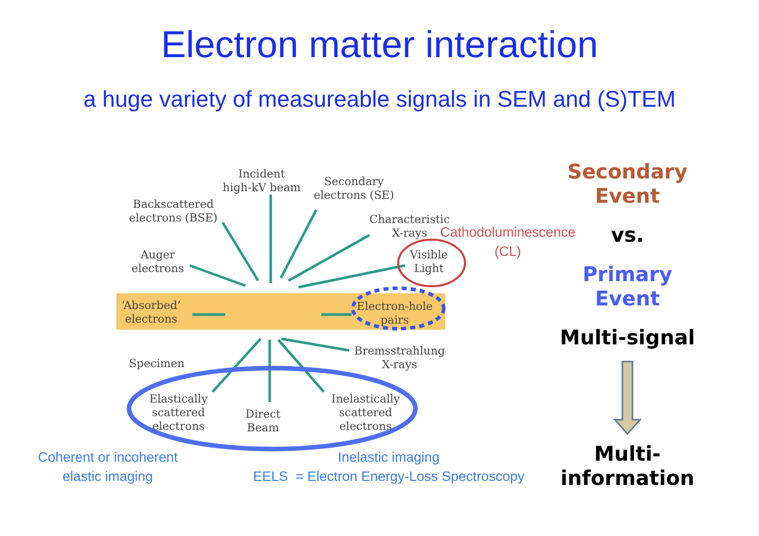Electron matter interaction
a huge variety of measureable signals in SEM and (S)TEM
Incident
high-kV beam
Secondary
electrons (SE)
Backscattered
electrons (BSE)
Characteristic
X-rays
Auger
electrons
Visible
Light
‘Absorbed’
electrons
Electron-hole
pairs
Bremsstrahlung
X-rays
Specimen
Elastically
scattered
electrons
Direct
Beam
Inelastically
scattered
electrons
Cathodoluminescence
(CL)
Coherent or incoherent
elastic imaging
Inelastic imaging
EELS = Electron Energy-Loss Spectroscopy
Secondary
Event
vs.
Primary
Event
Multi-signal
Multi-
information